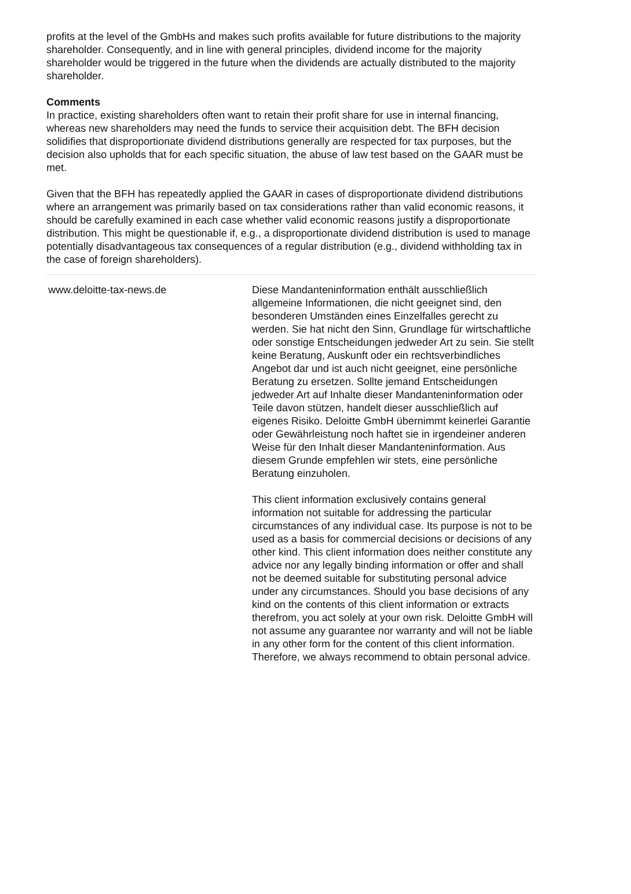profits at the level of the GmbHs and makes such profits available for future distributions to the majority shareholder. Consequently, and in line with general principles, dividend income for the majority shareholder would be triggered in the future when the dividends are actually distributed to the majority shareholder.
Comments
In practice, existing shareholders often want to retain their profit share for use in internal financing, whereas new shareholders may need the funds to service their acquisition debt. The BFH decision solidifies that disproportionate dividend distributions generally are respected for tax purposes, but the decision also upholds that for each specific situation, the abuse of law test based on the GAAR must be met.
Given that the BFH has repeatedly applied the GAAR in cases of disproportionate dividend distributions where an arrangement was primarily based on tax considerations rather than valid economic reasons, it should be carefully examined in each case whether valid economic reasons justify a disproportionate distribution. This might be questionable if, e.g., a disproportionate dividend distribution is used to manage potentially disadvantageous tax consequences of a regular distribution (e.g., dividend withholding tax in the case of foreign shareholders).
www.deloitte-tax-news.de Diese Mandanteninformation enthält ausschließlich allgemeine Informationen, die nicht geeignet sind, den besonderen Umständen eines Einzelfalles gerecht zu werden. Sie hat nicht den Sinn, Grundlage für wirtschaftliche oder sonstige Entscheidungen jedweder Art zu sein. Sie stellt keine Beratung, Auskunft oder ein rechtsverbindliches Angebot dar und ist auch nicht geeignet, eine persönliche Beratung zu ersetzen. Sollte jemand Entscheidungen jedweder Art auf Inhalte dieser Mandanteninformation oder Teile davon stützen, handelt dieser ausschließlich auf eigenes Risiko. Deloitte GmbH übernimmt keinerlei Garantie oder Gewährleistung noch haftet sie in irgendeiner anderen Weise für den Inhalt dieser Mandanteninformation. Aus diesem Grunde empfehlen wir stets, eine persönliche Beratung einzuholen.
This client information exclusively contains general information not suitable for addressing the particular circumstances of any individual case. Its purpose is not to be used as a basis for commercial decisions or decisions of any other kind. This client information does neither constitute any advice nor any legally binding information or offer and shall not be deemed suitable for substituting personal advice under any circumstances. Should you base decisions of any kind on the contents of this client information or extracts therefrom, you act solely at your own risk. Deloitte GmbH will not assume any guarantee nor warranty and will not be liable in any other form for the content of this client information. Therefore, we always recommend to obtain personal advice.